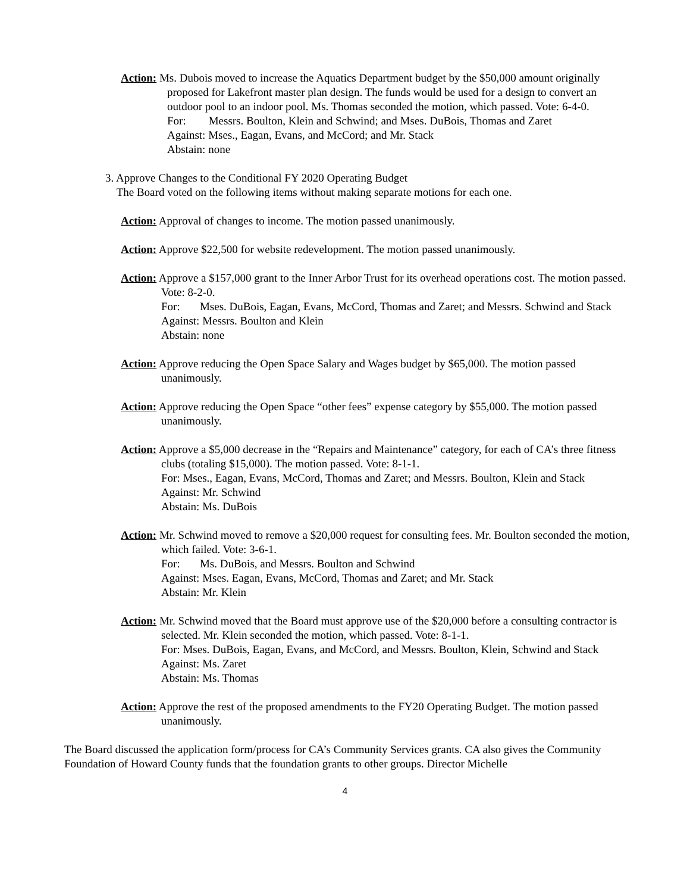Action: Ms. Dubois moved to increase the Aquatics Department budget by the $50,000 amount originally proposed for Lakefront master plan design. The funds would be used for a design to convert an outdoor pool to an indoor pool. Ms. Thomas seconded the motion, which passed. Vote: 6-4-0.
For: Messrs. Boulton, Klein and Schwind; and Mses. DuBois, Thomas and Zaret
Against: Mses., Eagan, Evans, and McCord; and Mr. Stack
Abstain: none
3. Approve Changes to the Conditional FY 2020 Operating Budget
The Board voted on the following items without making separate motions for each one.
Action: Approval of changes to income. The motion passed unanimously.
Action: Approve $22,500 for website redevelopment. The motion passed unanimously.
Action: Approve a $157,000 grant to the Inner Arbor Trust for its overhead operations cost. The motion passed. Vote: 8-2-0.
For: Mses. DuBois, Eagan, Evans, McCord, Thomas and Zaret; and Messrs. Schwind and Stack
Against: Messrs. Boulton and Klein
Abstain: none
Action: Approve reducing the Open Space Salary and Wages budget by $65,000. The motion passed unanimously.
Action: Approve reducing the Open Space “other fees” expense category by $55,000. The motion passed unanimously.
Action: Approve a $5,000 decrease in the “Repairs and Maintenance” category, for each of CA’s three fitness clubs (totaling $15,000). The motion passed. Vote: 8-1-1.
For: Mses., Eagan, Evans, McCord, Thomas and Zaret; and Messrs. Boulton, Klein and Stack
Against: Mr. Schwind
Abstain: Ms. DuBois
Action: Mr. Schwind moved to remove a $20,000 request for consulting fees. Mr. Boulton seconded the motion, which failed. Vote: 3-6-1.
For: Ms. DuBois, and Messrs. Boulton and Schwind
Against: Mses. Eagan, Evans, McCord, Thomas and Zaret; and Mr. Stack
Abstain: Mr. Klein
Action: Mr. Schwind moved that the Board must approve use of the $20,000 before a consulting contractor is selected. Mr. Klein seconded the motion, which passed. Vote: 8-1-1.
For: Mses. DuBois, Eagan, Evans, and McCord, and Messrs. Boulton, Klein, Schwind and Stack
Against: Ms. Zaret
Abstain: Ms. Thomas
Action: Approve the rest of the proposed amendments to the FY20 Operating Budget. The motion passed unanimously.
The Board discussed the application form/process for CA’s Community Services grants. CA also gives the Community Foundation of Howard County funds that the foundation grants to other groups. Director Michelle
4